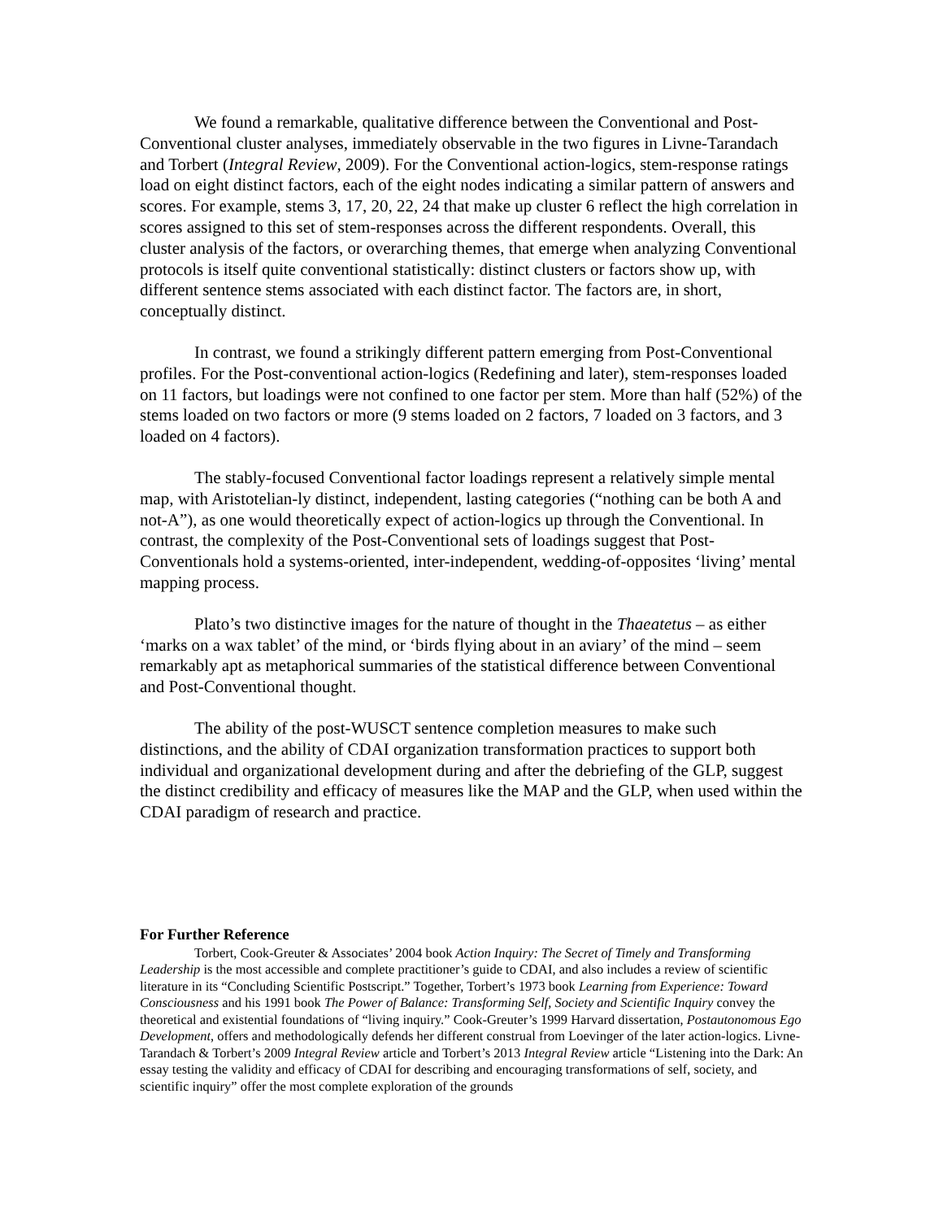We found a remarkable, qualitative difference between the Conventional and Post-Conventional cluster analyses, immediately observable in the two figures in Livne-Tarandach and Torbert (Integral Review, 2009). For the Conventional action-logics, stem-response ratings load on eight distinct factors, each of the eight nodes indicating a similar pattern of answers and scores. For example, stems 3, 17, 20, 22, 24 that make up cluster 6 reflect the high correlation in scores assigned to this set of stem-responses across the different respondents. Overall, this cluster analysis of the factors, or overarching themes, that emerge when analyzing Conventional protocols is itself quite conventional statistically: distinct clusters or factors show up, with different sentence stems associated with each distinct factor. The factors are, in short, conceptually distinct.
In contrast, we found a strikingly different pattern emerging from Post-Conventional profiles. For the Post-conventional action-logics (Redefining and later), stem-responses loaded on 11 factors, but loadings were not confined to one factor per stem. More than half (52%) of the stems loaded on two factors or more (9 stems loaded on 2 factors, 7 loaded on 3 factors, and 3 loaded on 4 factors).
The stably-focused Conventional factor loadings represent a relatively simple mental map, with Aristotelian-ly distinct, independent, lasting categories (“nothing can be both A and not-A”), as one would theoretically expect of action-logics up through the Conventional. In contrast, the complexity of the Post-Conventional sets of loadings suggest that Post-Conventionals hold a systems-oriented, inter-independent, wedding-of-opposites ‘living’ mental mapping process.
Plato’s two distinctive images for the nature of thought in the Thaeatetus – as either ‘marks on a wax tablet’ of the mind, or ‘birds flying about in an aviary’ of the mind – seem remarkably apt as metaphorical summaries of the statistical difference between Conventional and Post-Conventional thought.
The ability of the post-WUSCT sentence completion measures to make such distinctions, and the ability of CDAI organization transformation practices to support both individual and organizational development during and after the debriefing of the GLP, suggest the distinct credibility and efficacy of measures like the MAP and the GLP, when used within the CDAI paradigm of research and practice.
For Further Reference
Torbert, Cook-Greuter & Associates’ 2004 book Action Inquiry: The Secret of Timely and Transforming Leadership is the most accessible and complete practitioner’s guide to CDAI, and also includes a review of scientific literature in its “Concluding Scientific Postscript.” Together, Torbert’s 1973 book Learning from Experience: Toward Consciousness and his 1991 book The Power of Balance: Transforming Self, Society and Scientific Inquiry convey the theoretical and existential foundations of “living inquiry.” Cook-Greuter’s 1999 Harvard dissertation, Postautonomous Ego Development, offers and methodologically defends her different construal from Loevinger of the later action-logics. Livne-Tarandach & Torbert’s 2009 Integral Review article and Torbert’s 2013 Integral Review article “Listening into the Dark: An essay testing the validity and efficacy of CDAI for describing and encouraging transformations of self, society, and scientific inquiry” offer the most complete exploration of the grounds